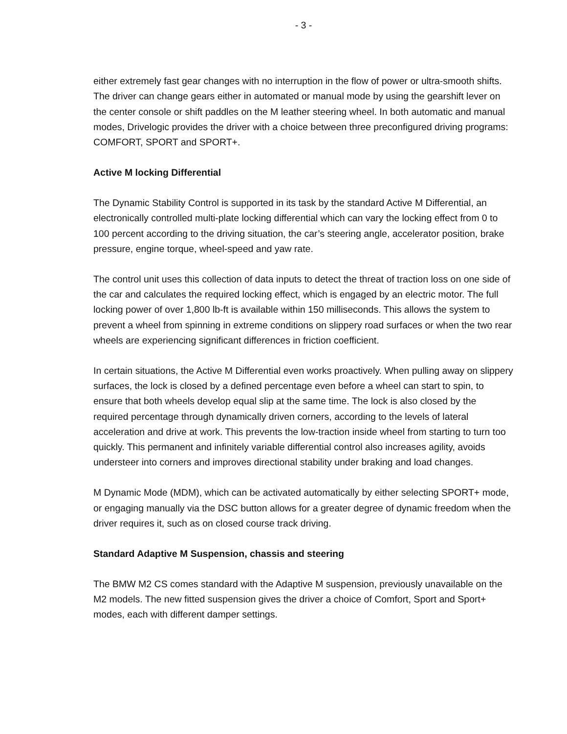- 3 -
either extremely fast gear changes with no interruption in the flow of power or ultra-smooth shifts. The driver can change gears either in automated or manual mode by using the gearshift lever on the center console or shift paddles on the M leather steering wheel. In both automatic and manual modes, Drivelogic provides the driver with a choice between three preconfigured driving programs: COMFORT, SPORT and SPORT+.
Active M locking Differential
The Dynamic Stability Control is supported in its task by the standard Active M Differential, an electronically controlled multi-plate locking differential which can vary the locking effect from 0 to 100 percent according to the driving situation, the car’s steering angle, accelerator position, brake pressure, engine torque, wheel-speed and yaw rate.
The control unit uses this collection of data inputs to detect the threat of traction loss on one side of the car and calculates the required locking effect, which is engaged by an electric motor. The full locking power of over 1,800 lb-ft is available within 150 milliseconds. This allows the system to prevent a wheel from spinning in extreme conditions on slippery road surfaces or when the two rear wheels are experiencing significant differences in friction coefficient.
In certain situations, the Active M Differential even works proactively. When pulling away on slippery surfaces, the lock is closed by a defined percentage even before a wheel can start to spin, to ensure that both wheels develop equal slip at the same time. The lock is also closed by the required percentage through dynamically driven corners, according to the levels of lateral acceleration and drive at work. This prevents the low-traction inside wheel from starting to turn too quickly. This permanent and infinitely variable differential control also increases agility, avoids understeer into corners and improves directional stability under braking and load changes.
M Dynamic Mode (MDM), which can be activated automatically by either selecting SPORT+ mode, or engaging manually via the DSC button allows for a greater degree of dynamic freedom when the driver requires it, such as on closed course track driving.
Standard Adaptive M Suspension, chassis and steering
The BMW M2 CS comes standard with the Adaptive M suspension, previously unavailable on the M2 models. The new fitted suspension gives the driver a choice of Comfort, Sport and Sport+ modes, each with different damper settings.